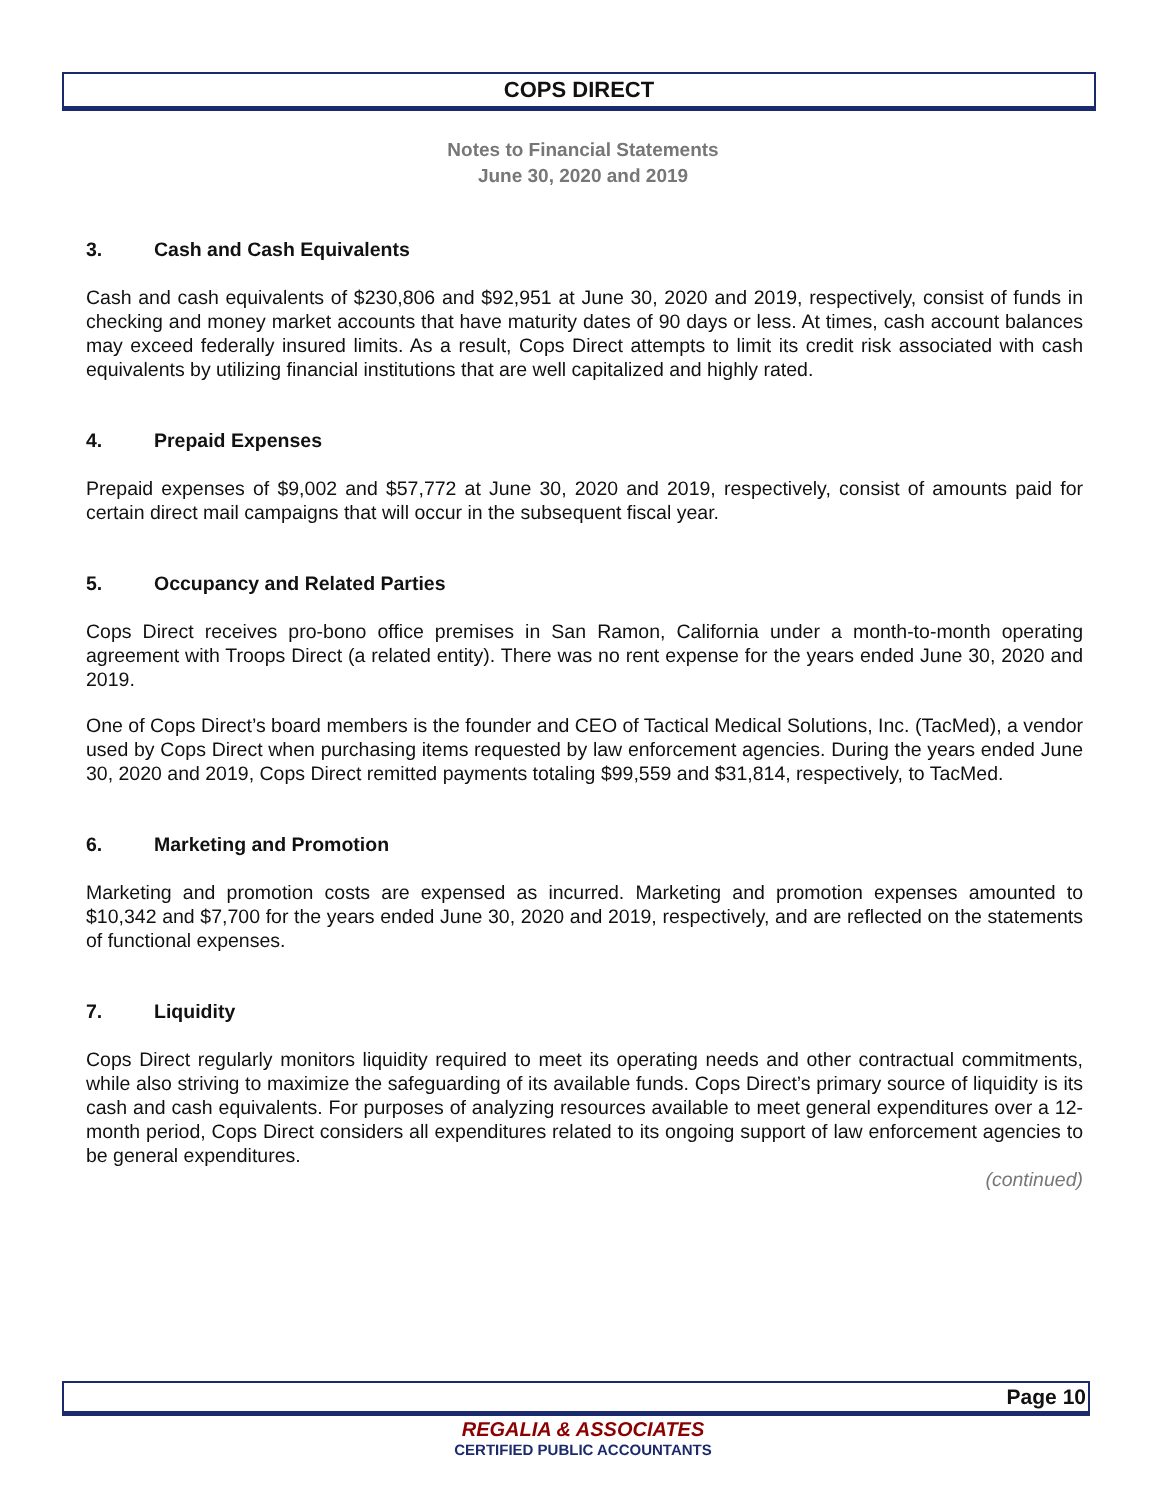COPS DIRECT
Notes to Financial Statements
June 30, 2020 and 2019
3. Cash and Cash Equivalents
Cash and cash equivalents of $230,806 and $92,951 at June 30, 2020 and 2019, respectively, consist of funds in checking and money market accounts that have maturity dates of 90 days or less. At times, cash account balances may exceed federally insured limits. As a result, Cops Direct attempts to limit its credit risk associated with cash equivalents by utilizing financial institutions that are well capitalized and highly rated.
4. Prepaid Expenses
Prepaid expenses of $9,002 and $57,772 at June 30, 2020 and 2019, respectively, consist of amounts paid for certain direct mail campaigns that will occur in the subsequent fiscal year.
5. Occupancy and Related Parties
Cops Direct receives pro-bono office premises in San Ramon, California under a month-to-month operating agreement with Troops Direct (a related entity). There was no rent expense for the years ended June 30, 2020 and 2019.
One of Cops Direct’s board members is the founder and CEO of Tactical Medical Solutions, Inc. (TacMed), a vendor used by Cops Direct when purchasing items requested by law enforcement agencies. During the years ended June 30, 2020 and 2019, Cops Direct remitted payments totaling $99,559 and $31,814, respectively, to TacMed.
6. Marketing and Promotion
Marketing and promotion costs are expensed as incurred. Marketing and promotion expenses amounted to $10,342 and $7,700 for the years ended June 30, 2020 and 2019, respectively, and are reflected on the statements of functional expenses.
7. Liquidity
Cops Direct regularly monitors liquidity required to meet its operating needs and other contractual commitments, while also striving to maximize the safeguarding of its available funds. Cops Direct’s primary source of liquidity is its cash and cash equivalents. For purposes of analyzing resources available to meet general expenditures over a 12-month period, Cops Direct considers all expenditures related to its ongoing support of law enforcement agencies to be general expenditures.
(continued)
Page 10
REGALIA & ASSOCIATES
CERTIFIED PUBLIC ACCOUNTANTS